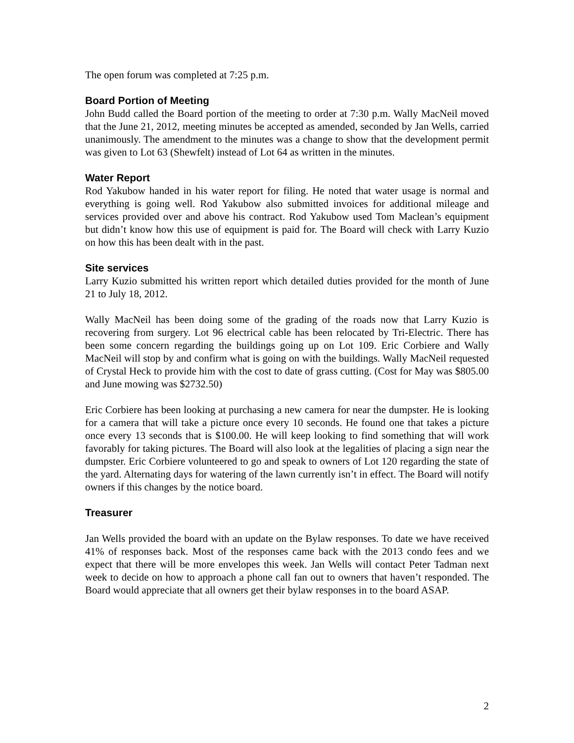The open forum was completed at 7:25 p.m.
Board Portion of Meeting
John Budd called the Board portion of the meeting to order at 7:30 p.m. Wally MacNeil moved that the June 21, 2012, meeting minutes be accepted as amended, seconded by Jan Wells, carried unanimously. The amendment to the minutes was a change to show that the development permit was given to Lot 63 (Shewfelt) instead of Lot 64 as written in the minutes.
Water Report
Rod Yakubow handed in his water report for filing. He noted that water usage is normal and everything is going well. Rod Yakubow also submitted invoices for additional mileage and services provided over and above his contract. Rod Yakubow used Tom Maclean’s equipment but didn’t know how this use of equipment is paid for. The Board will check with Larry Kuzio on how this has been dealt with in the past.
Site services
Larry Kuzio submitted his written report which detailed duties provided for the month of June 21 to July 18, 2012.
Wally MacNeil has been doing some of the grading of the roads now that Larry Kuzio is recovering from surgery. Lot 96 electrical cable has been relocated by Tri-Electric. There has been some concern regarding the buildings going up on Lot 109. Eric Corbiere and Wally MacNeil will stop by and confirm what is going on with the buildings. Wally MacNeil requested of Crystal Heck to provide him with the cost to date of grass cutting. (Cost for May was $805.00 and June mowing was $2732.50)
Eric Corbiere has been looking at purchasing a new camera for near the dumpster. He is looking for a camera that will take a picture once every 10 seconds. He found one that takes a picture once every 13 seconds that is $100.00. He will keep looking to find something that will work favorably for taking pictures. The Board will also look at the legalities of placing a sign near the dumpster. Eric Corbiere volunteered to go and speak to owners of Lot 120 regarding the state of the yard. Alternating days for watering of the lawn currently isn’t in effect. The Board will notify owners if this changes by the notice board.
Treasurer
Jan Wells provided the board with an update on the Bylaw responses. To date we have received 41% of responses back. Most of the responses came back with the 2013 condo fees and we expect that there will be more envelopes this week. Jan Wells will contact Peter Tadman next week to decide on how to approach a phone call fan out to owners that haven’t responded. The Board would appreciate that all owners get their bylaw responses in to the board ASAP.
2